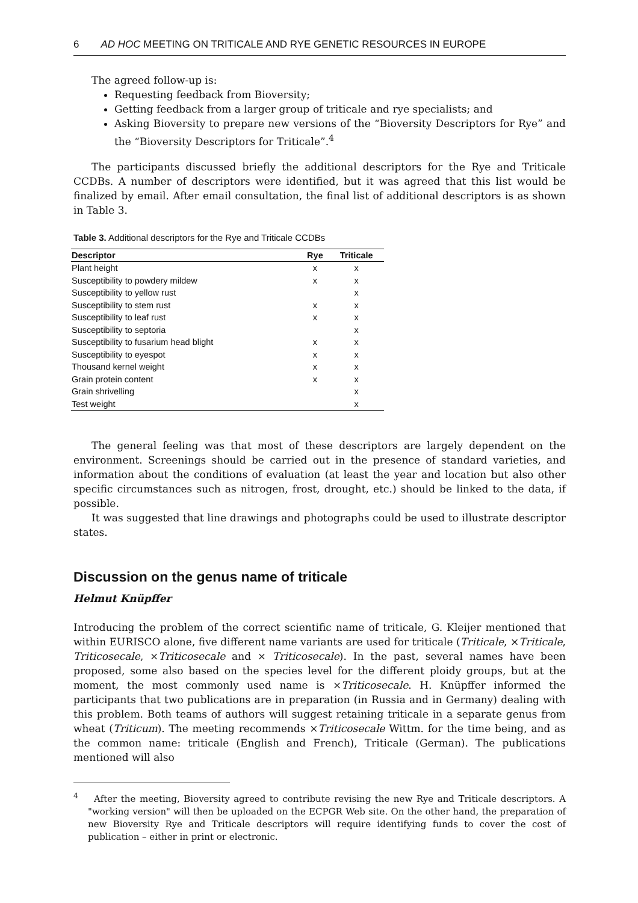6 AD HOC MEETING ON TRITICALE AND RYE GENETIC RESOURCES IN EUROPE
The agreed follow-up is:
Requesting feedback from Bioversity;
Getting feedback from a larger group of triticale and rye specialists; and
Asking Bioversity to prepare new versions of the “Bioversity Descriptors for Rye” and the “Bioversity Descriptors for Triticale”.<sup>4</sup>
The participants discussed briefly the additional descriptors for the Rye and Triticale CCDBs. A number of descriptors were identified, but it was agreed that this list would be finalized by email. After email consultation, the final list of additional descriptors is as shown in Table 3.
Table 3. Additional descriptors for the Rye and Triticale CCDBs
| Descriptor | Rye | Triticale |
| --- | --- | --- |
| Plant height | x | x |
| Susceptibility to powdery mildew | x | x |
| Susceptibility to yellow rust | | x |
| Susceptibility to stem rust | x | x |
| Susceptibility to leaf rust | x | x |
| Susceptibility to septoria | | x |
| Susceptibility to fusarium head blight | x | x |
| Susceptibility to eyespot | x | x |
| Thousand kernel weight | x | x |
| Grain protein content | x | x |
| Grain shrivelling | | x |
| Test weight | | x |
The general feeling was that most of these descriptors are largely dependent on the environment. Screenings should be carried out in the presence of standard varieties, and information about the conditions of evaluation (at least the year and location but also other specific circumstances such as nitrogen, frost, drought, etc.) should be linked to the data, if possible.
It was suggested that line drawings and photographs could be used to illustrate descriptor states.
Discussion on the genus name of triticale
Helmut Knüpffer
Introducing the problem of the correct scientific name of triticale, G. Kleijer mentioned that within EURISCO alone, five different name variants are used for triticale (Triticale, ×Triticale, Triticosecale, ×Triticosecale and × Triticosecale). In the past, several names have been proposed, some also based on the species level for the different ploidy groups, but at the moment, the most commonly used name is ×Triticosecale. H. Knüpffer informed the participants that two publications are in preparation (in Russia and in Germany) dealing with this problem. Both teams of authors will suggest retaining triticale in a separate genus from wheat (Triticum). The meeting recommends ×Triticosecale Wittm. for the time being, and as the common name: triticale (English and French), Triticale (German). The publications mentioned will also
<sup>4</sup> After the meeting, Bioversity agreed to contribute revising the new Rye and Triticale descriptors. A "working version" will then be uploaded on the ECPGR Web site. On the other hand, the preparation of new Bioversity Rye and Triticale descriptors will require identifying funds to cover the cost of publication – either in print or electronic.